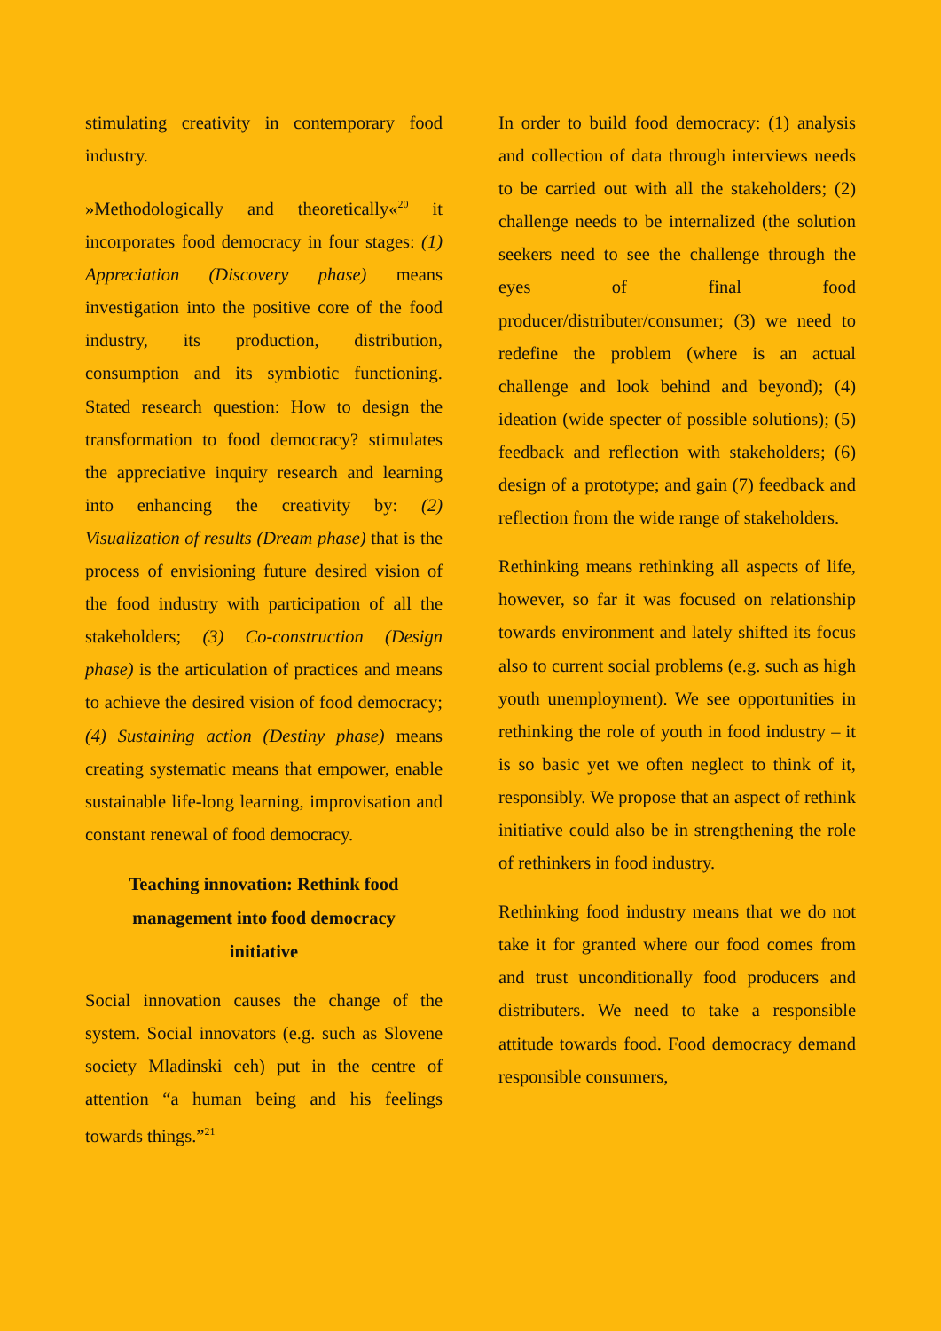stimulating creativity in contemporary food industry.
»Methodologically and theoretically«<sup>20</sup> it incorporates food democracy in four stages: (1) Appreciation (Discovery phase) means investigation into the positive core of the food industry, its production, distribution, consumption and its symbiotic functioning. Stated research question: How to design the transformation to food democracy? stimulates the appreciative inquiry research and learning into enhancing the creativity by: (2) Visualization of results (Dream phase) that is the process of envisioning future desired vision of the food industry with participation of all the stakeholders; (3) Co-construction (Design phase) is the articulation of practices and means to achieve the desired vision of food democracy; (4) Sustaining action (Destiny phase) means creating systematic means that empower, enable sustainable life-long learning, improvisation and constant renewal of food democracy.
Teaching innovation: Rethink food management into food democracy initiative
Social innovation causes the change of the system. Social innovators (e.g. such as Slovene society Mladinski ceh) put in the centre of attention “a human being and his feelings towards things.”<sup>21</sup>
In order to build food democracy: (1) analysis and collection of data through interviews needs to be carried out with all the stakeholders; (2) challenge needs to be internalized (the solution seekers need to see the challenge through the eyes of final food producer/distributer/consumer; (3) we need to redefine the problem (where is an actual challenge and look behind and beyond); (4) ideation (wide specter of possible solutions); (5) feedback and reflection with stakeholders; (6) design of a prototype; and gain (7) feedback and reflection from the wide range of stakeholders.
Rethinking means rethinking all aspects of life, however, so far it was focused on relationship towards environment and lately shifted its focus also to current social problems (e.g. such as high youth unemployment). We see opportunities in rethinking the role of youth in food industry – it is so basic yet we often neglect to think of it, responsibly. We propose that an aspect of rethink initiative could also be in strengthening the role of rethinkers in food industry.
Rethinking food industry means that we do not take it for granted where our food comes from and trust unconditionally food producers and distributers. We need to take a responsible attitude towards food. Food democracy demand responsible consumers,